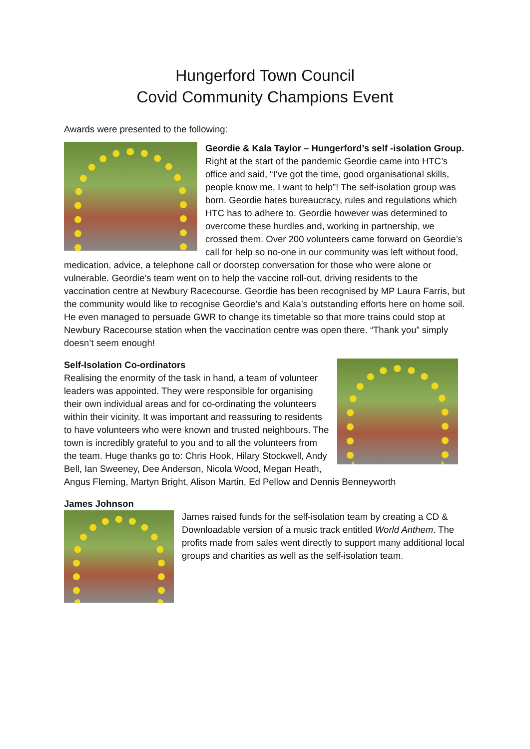Hungerford Town Council
Covid Community Champions Event
Awards were presented to the following:
Geordie & Kala Taylor – Hungerford’s self -isolation Group.
Right at the start of the pandemic Geordie came into HTC’s office and said, “I’ve got the time, good organisational skills, people know me, I want to help”! The self-isolation group was born. Geordie hates bureaucracy, rules and regulations which HTC has to adhere to. Geordie however was determined to overcome these hurdles and, working in partnership, we crossed them. Over 200 volunteers came forward on Geordie’s call for help so no-one in our community was left without food, medication, advice, a telephone call or doorstep conversation for those who were alone or vulnerable. Geordie’s team went on to help the vaccine roll-out, driving residents to the vaccination centre at Newbury Racecourse. Geordie has been recognised by MP Laura Farris, but the community would like to recognise Geordie’s and Kala’s outstanding efforts here on home soil. He even managed to persuade GWR to change its timetable so that more trains could stop at Newbury Racecourse station when the vaccination centre was open there. “Thank you” simply doesn’t seem enough!
Self-Isolation Co-ordinators
Realising the enormity of the task in hand, a team of volunteer leaders was appointed. They were responsible for organising their own individual areas and for co-ordinating the volunteers within their vicinity. It was important and reassuring to residents to have volunteers who were known and trusted neighbours. The town is incredibly grateful to you and to all the volunteers from the team. Huge thanks go to: Chris Hook, Hilary Stockwell, Andy Bell, Ian Sweeney, Dee Anderson, Nicola Wood, Megan Heath, Angus Fleming, Martyn Bright, Alison Martin, Ed Pellow and Dennis Benneyworth
James Johnson
James raised funds for the self-isolation team by creating a CD & Downloadable version of a music track entitled World Anthem. The profits made from sales went directly to support many additional local groups and charities as well as the self-isolation team.